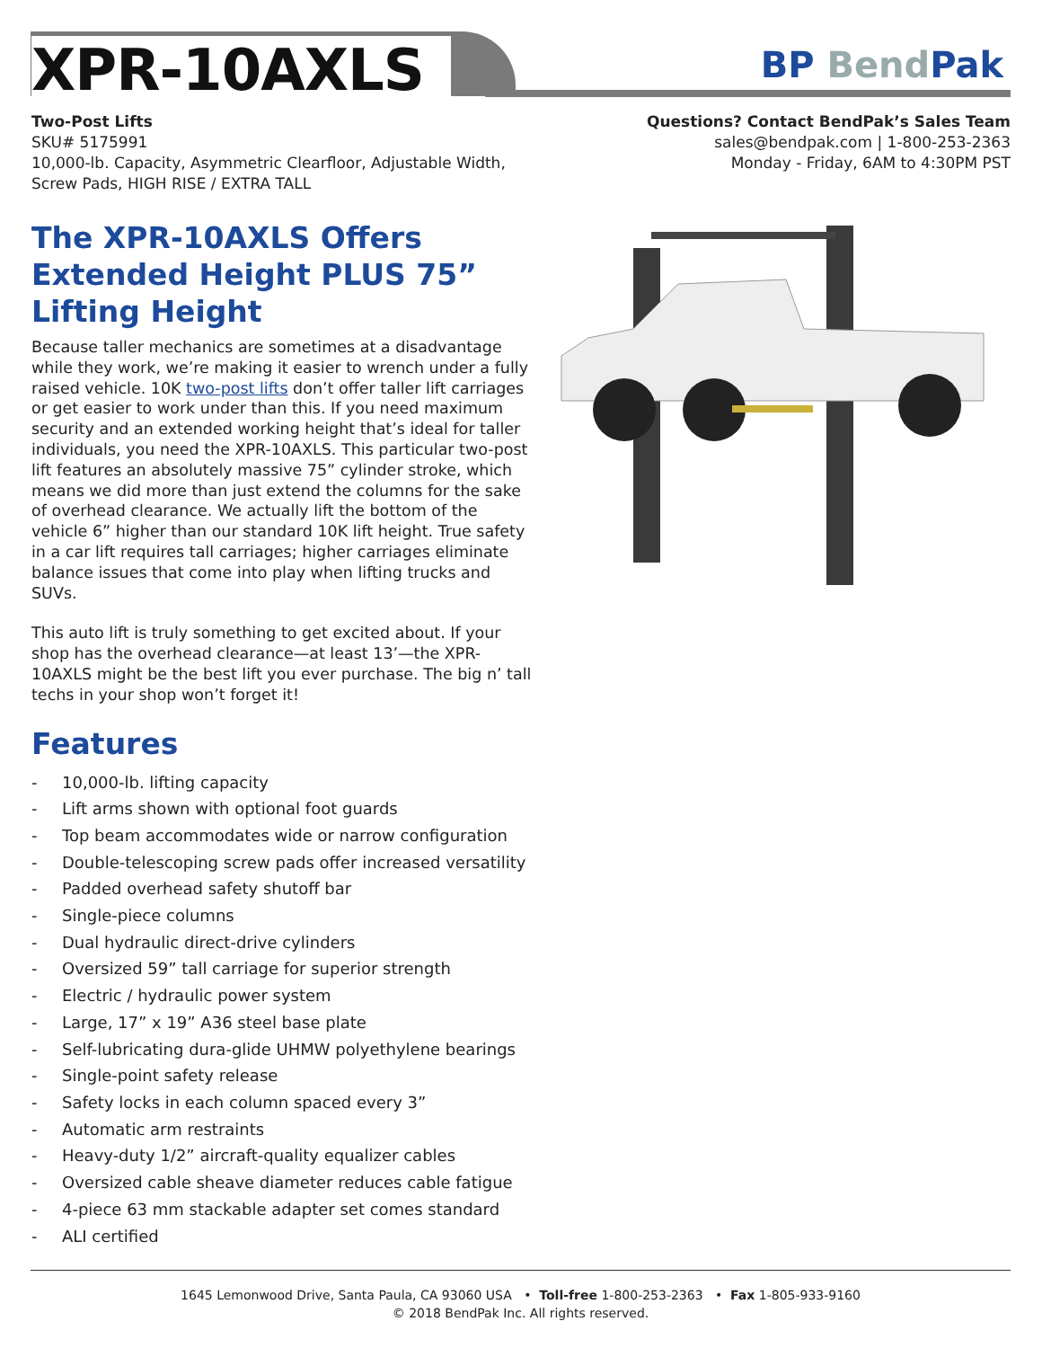XPR-10AXLS
BP Bend Pak
Two-Post Lifts
SKU# 5175991
10,000-lb. Capacity, Asymmetric Clearfloor, Adjustable Width,
Screw Pads, HIGH RISE / EXTRA TALL
Questions? Contact BendPak’s Sales Team
sales@bendpak.com | 1-800-253-2363
Monday - Friday, 6AM to 4:30PM PST
The XPR-10AXLS Offers Extended Height PLUS 75” Lifting Height
Because taller mechanics are sometimes at a disadvantage while they work, we’re making it easier to wrench under a fully raised vehicle. 10K two-post lifts don’t offer taller lift carriages or get easier to work under than this. If you need maximum security and an extended working height that’s ideal for taller individuals, you need the XPR-10AXLS. This particular two-post lift features an absolutely massive 75” cylinder stroke, which means we did more than just extend the columns for the sake of overhead clearance. We actually lift the bottom of the vehicle 6” higher than our standard 10K lift height. True safety in a car lift requires tall carriages; higher carriages eliminate balance issues that come into play when lifting trucks and SUVs.
This auto lift is truly something to get excited about. If your shop has the overhead clearance—at least 13’—the XPR-10AXLS might be the best lift you ever purchase. The big n’ tall techs in your shop won’t forget it!
Features
- 10,000-lb. lifting capacity
- Lift arms shown with optional foot guards
- Top beam accommodates wide or narrow configuration
- Double-telescoping screw pads offer increased versatility
- Padded overhead safety shutoff bar
- Single-piece columns
- Dual hydraulic direct-drive cylinders
- Oversized 59” tall carriage for superior strength
- Electric / hydraulic power system
- Large, 17” x 19” A36 steel base plate
- Self-lubricating dura-glide UHMW polyethylene bearings
- Single-point safety release
- Safety locks in each column spaced every 3”
- Automatic arm restraints
- Heavy-duty 1/2” aircraft-quality equalizer cables
- Oversized cable sheave diameter reduces cable fatigue
- 4-piece 63 mm stackable adapter set comes standard
- ALI certified
1645 Lemonwood Drive, Santa Paula, CA 93060 USA • Toll-free 1-800-253-2363 • Fax 1-805-933-9160
© 2018 BendPak Inc. All rights reserved.